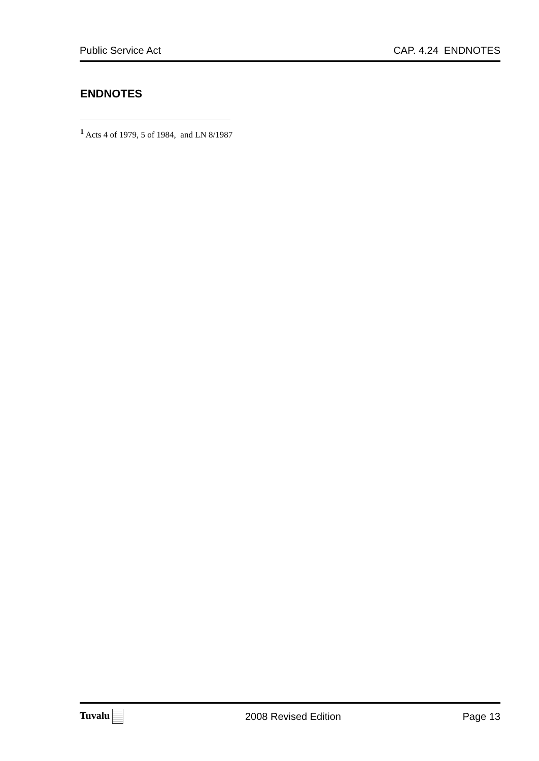Public Service Act CAP. 4.24 ENDNOTES
ENDNOTES
<sup>1</sup> Acts 4 of 1979, 5 of 1984, and LN 8/1987
Tuvalu 2008 Revised Edition Page 13